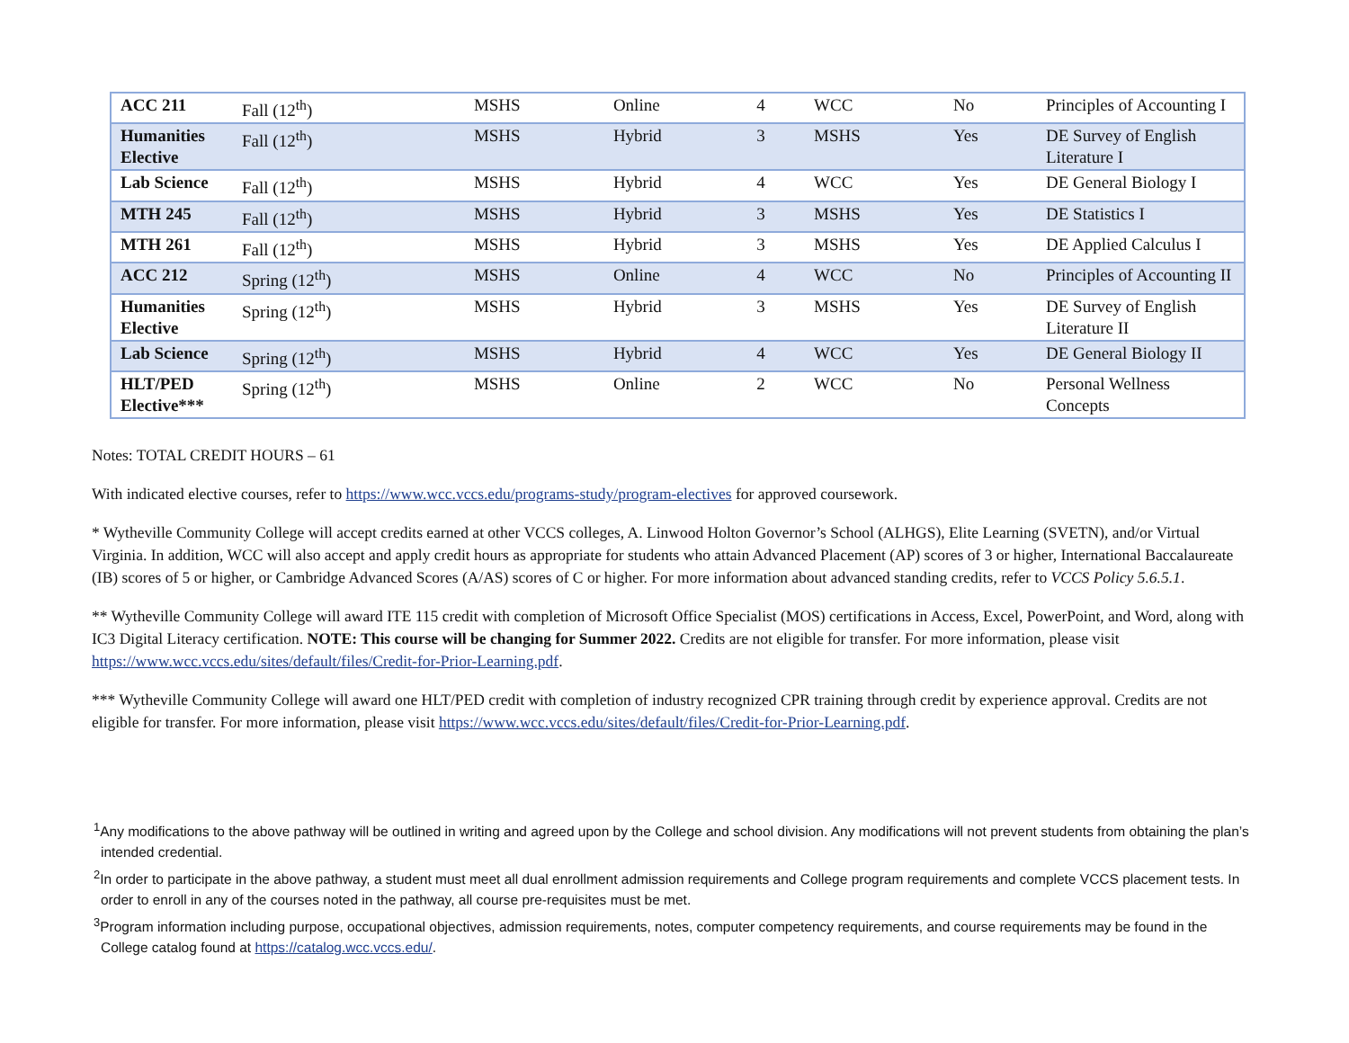| ACC 211 | Fall (12<sup>th</sup>) | MSHS | Online | 4 | WCC | No | Principles of Accounting I |
| Humanities Elective | Fall (12<sup>th</sup>) | MSHS | Hybrid | 3 | MSHS | Yes | DE Survey of English Literature I |
| Lab Science | Fall (12<sup>th</sup>) | MSHS | Hybrid | 4 | WCC | Yes | DE General Biology I |
| MTH 245 | Fall (12<sup>th</sup>) | MSHS | Hybrid | 3 | MSHS | Yes | DE Statistics I |
| MTH 261 | Fall (12<sup>th</sup>) | MSHS | Hybrid | 3 | MSHS | Yes | DE Applied Calculus I |
| ACC 212 | Spring (12<sup>th</sup>) | MSHS | Online | 4 | WCC | No | Principles of Accounting II |
| Humanities Elective | Spring (12<sup>th</sup>) | MSHS | Hybrid | 3 | MSHS | Yes | DE Survey of English Literature II |
| Lab Science | Spring (12<sup>th</sup>) | MSHS | Hybrid | 4 | WCC | Yes | DE General Biology II |
| HLT/PED Elective*** | Spring (12<sup>th</sup>) | MSHS | Online | 2 | WCC | No | Personal Wellness Concepts |
Notes: TOTAL CREDIT HOURS – 61
With indicated elective courses, refer to https://www.wcc.vccs.edu/programs-study/program-electives for approved coursework.
* Wytheville Community College will accept credits earned at other VCCS colleges, A. Linwood Holton Governor’s School (ALHGS), Elite Learning (SVETN), and/or Virtual Virginia. In addition, WCC will also accept and apply credit hours as appropriate for students who attain Advanced Placement (AP) scores of 3 or higher, International Baccalaureate (IB) scores of 5 or higher, or Cambridge Advanced Scores (A/AS) scores of C or higher. For more information about advanced standing credits, refer to VCCS Policy 5.6.5.1.
** Wytheville Community College will award ITE 115 credit with completion of Microsoft Office Specialist (MOS) certifications in Access, Excel, PowerPoint, and Word, along with IC3 Digital Literacy certification. NOTE: This course will be changing for Summer 2022. Credits are not eligible for transfer. For more information, please visit https://www.wcc.vccs.edu/sites/default/files/Credit-for-Prior-Learning.pdf.
*** Wytheville Community College will award one HLT/PED credit with completion of industry recognized CPR training through credit by experience approval. Credits are not eligible for transfer. For more information, please visit https://www.wcc.vccs.edu/sites/default/files/Credit-for-Prior-Learning.pdf.
<sup>1</sup> Any modifications to the above pathway will be outlined in writing and agreed upon by the College and school division. Any modifications will not prevent students from obtaining the plan’s intended credential.
<sup>2</sup> In order to participate in the above pathway, a student must meet all dual enrollment admission requirements and College program requirements and complete VCCS placement tests. In order to enroll in any of the courses noted in the pathway, all course pre-requisites must be met.
<sup>3</sup> Program information including purpose, occupational objectives, admission requirements, notes, computer competency requirements, and course requirements may be found in the College catalog found at https://catalog.wcc.vccs.edu/.